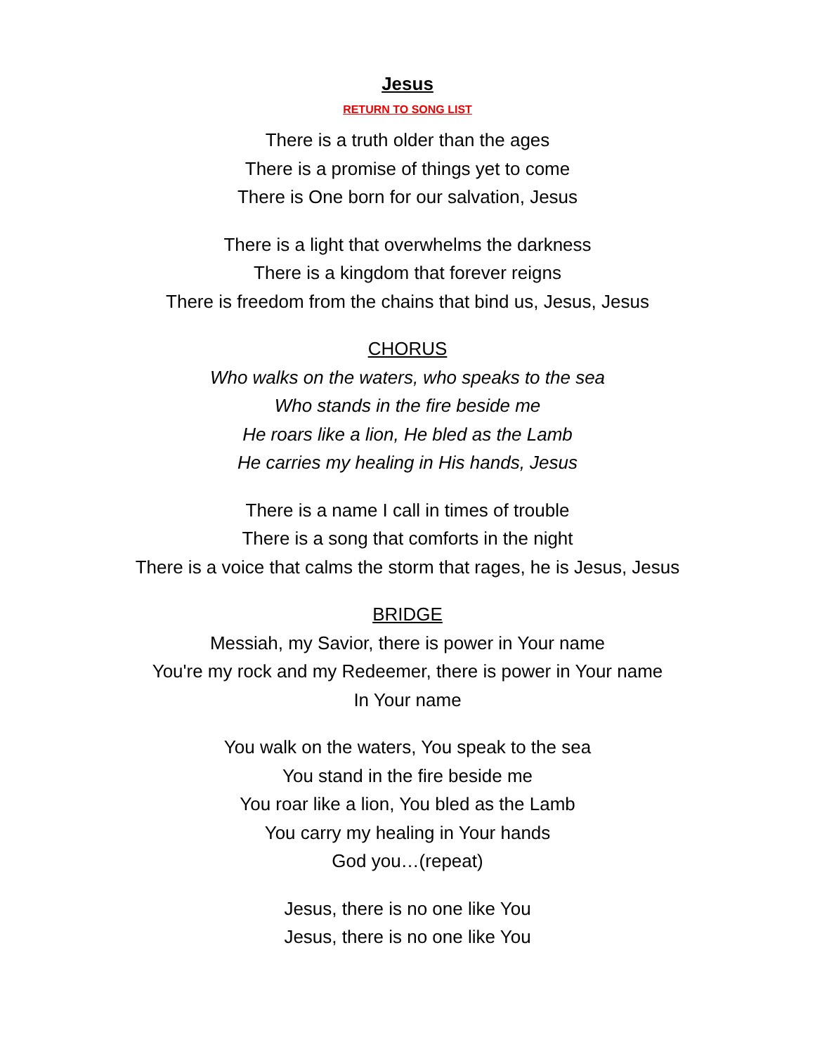Jesus
RETURN TO SONG LIST
There is a truth older than the ages
There is a promise of things yet to come
There is One born for our salvation, Jesus
There is a light that overwhelms the darkness
There is a kingdom that forever reigns
There is freedom from the chains that bind us, Jesus, Jesus
CHORUS
Who walks on the waters, who speaks to the sea
Who stands in the fire beside me
He roars like a lion, He bled as the Lamb
He carries my healing in His hands, Jesus
There is a name I call in times of trouble
There is a song that comforts in the night
There is a voice that calms the storm that rages, he is Jesus, Jesus
BRIDGE
Messiah, my Savior, there is power in Your name
You're my rock and my Redeemer, there is power in Your name
In Your name
You walk on the waters, You speak to the sea
You stand in the fire beside me
You roar like a lion, You bled as the Lamb
You carry my healing in Your hands
God you…(repeat)
Jesus, there is no one like You
Jesus, there is no one like You